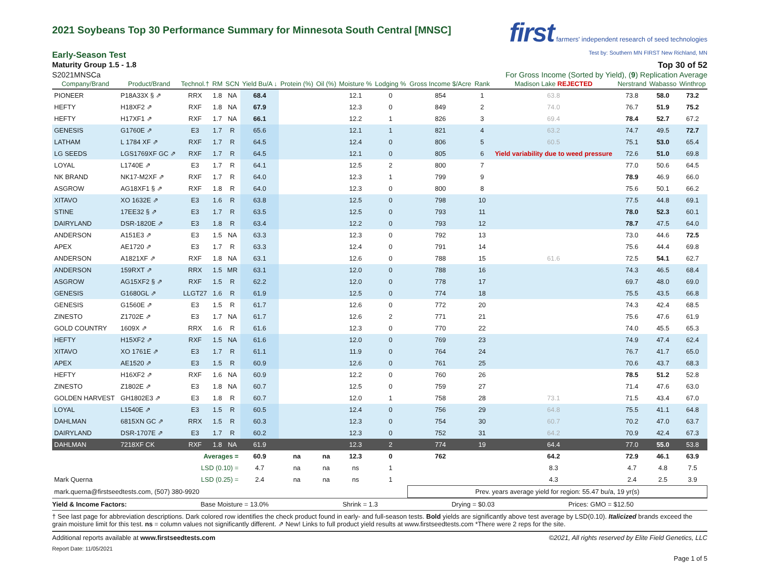2021 Soybeans Top 30 Performance Summary for Minnesota South Central [MNSC]
first farmers' independent research of seed technologies
Test by: Southern MN FIRST New Richland, MN
Early-Season Test
Maturity Group 1.5 - 1.8 Top 30 of 52
S2021MNSCa For Gross Income (Sorted by Yield), (9) Replication Average
| Company/Brand | Product/Brand | Technol.† | RM | SCN | Yield Bu/A ↓ | Protein (%) | Oil (%) | Moisture % | Lodging % | Gross Income $/Acre | Rank | Madison Lake REJECTED | Nerstrand | Wabasso | Winthrop |
| --- | --- | --- | --- | --- | --- | --- | --- | --- | --- | --- | --- | --- | --- | --- | --- |
| PIONEER | P18A33X § ⇗ | RRX | 1.8 | NA | 68.4 | | | 12.1 | 0 | 854 | 1 | 63.8 | 73.8 | 58.0 | 73.2 |
| HEFTY | H18XF2 ⇗ | RXF | 1.8 | NA | 67.9 | | | 12.3 | 0 | 849 | 2 | 74.0 | 76.7 | 51.9 | 75.2 |
| HEFTY | H17XF1 ⇗ | RXF | 1.7 | NA | 66.1 | | | 12.2 | 1 | 826 | 3 | 69.4 | 78.4 | 52.7 | 67.2 |
| GENESIS | G1760E ⇗ | E3 | 1.7 | R | 65.6 | | | 12.1 | 1 | 821 | 4 | 63.2 | 74.7 | 49.5 | 72.7 |
| LATHAM | L 1784 XF ⇗ | RXF | 1.7 | R | 64.5 | | | 12.4 | 0 | 806 | 5 | 60.5 | 75.1 | 53.0 | 65.4 |
| LG SEEDS | LGS1769XF GC ⇗ | RXF | 1.7 | R | 64.5 | | | 12.1 | 0 | 805 | 6 | Yield variability due to weed pressure | 72.6 | 51.0 | 69.8 |
| LOYAL | L1740E ⇗ | E3 | 1.7 | R | 64.1 | | | 12.5 | 2 | 800 | 7 | | 77.0 | 50.6 | 64.5 |
| NK BRAND | NK17-M2XF ⇗ | RXF | 1.7 | R | 64.0 | | | 12.3 | 1 | 799 | 9 | | 78.9 | 46.9 | 66.0 |
| ASGROW | AG18XF1 § ⇗ | RXF | 1.8 | R | 64.0 | | | 12.3 | 0 | 800 | 8 | | 75.6 | 50.1 | 66.2 |
| XITAVO | XO 1632E ⇗ | E3 | 1.6 | R | 63.8 | | | 12.5 | 0 | 798 | 10 | | 77.5 | 44.8 | 69.1 |
| STINE | 17EE32 § ⇗ | E3 | 1.7 | R | 63.5 | | | 12.5 | 0 | 793 | 11 | | 78.0 | 52.3 | 60.1 |
| DAIRYLAND | DSR-1820E ⇗ | E3 | 1.8 | R | 63.4 | | | 12.2 | 0 | 793 | 12 | | 78.7 | 47.5 | 64.0 |
| ANDERSON | A151E3 ⇗ | E3 | 1.5 | NA | 63.3 | | | 12.3 | 0 | 792 | 13 | | 73.0 | 44.6 | 72.5 |
| APEX | AE1720 ⇗ | E3 | 1.7 | R | 63.3 | | | 12.4 | 0 | 791 | 14 | | 75.6 | 44.4 | 69.8 |
| ANDERSON | A1821XF ⇗ | RXF | 1.8 | NA | 63.1 | | | 12.6 | 0 | 788 | 15 | 61.6 | 72.5 | 54.1 | 62.7 |
| ANDERSON | 159RXT ⇗ | RRX | 1.5 | MR | 63.1 | | | 12.0 | 0 | 788 | 16 | | 74.3 | 46.5 | 68.4 |
| ASGROW | AG15XF2 § ⇗ | RXF | 1.5 | R | 62.2 | | | 12.0 | 0 | 778 | 17 | | 69.7 | 48.0 | 69.0 |
| GENESIS | G1680GL ⇗ | LLGT27 | 1.6 | R | 61.9 | | | 12.5 | 0 | 774 | 18 | | 75.5 | 43.5 | 66.8 |
| GENESIS | G1560E ⇗ | E3 | 1.5 | R | 61.7 | | | 12.6 | 0 | 772 | 20 | | 74.3 | 42.4 | 68.5 |
| ZINESTO | Z1702E ⇗ | E3 | 1.7 | NA | 61.7 | | | 12.6 | 2 | 771 | 21 | | 75.6 | 47.6 | 61.9 |
| GOLD COUNTRY | 1609X ⇗ | RRX | 1.6 | R | 61.6 | | | 12.3 | 0 | 770 | 22 | | 74.0 | 45.5 | 65.3 |
| HEFTY | H15XF2 ⇗ | RXF | 1.5 | NA | 61.6 | | | 12.0 | 0 | 769 | 23 | | 74.9 | 47.4 | 62.4 |
| XITAVO | XO 1761E ⇗ | E3 | 1.7 | R | 61.1 | | | 11.9 | 0 | 764 | 24 | | 76.7 | 41.7 | 65.0 |
| APEX | AE1520 ⇗ | E3 | 1.5 | R | 60.9 | | | 12.6 | 0 | 761 | 25 | | 70.6 | 43.7 | 68.3 |
| HEFTY | H16XF2 ⇗ | RXF | 1.6 | NA | 60.9 | | | 12.2 | 0 | 760 | 26 | | 78.5 | 51.2 | 52.8 |
| ZINESTO | Z1802E ⇗ | E3 | 1.8 | NA | 60.7 | | | 12.5 | 0 | 759 | 27 | | 71.4 | 47.6 | 63.0 |
| GOLDEN HARVEST | GH1802E3 ⇗ | E3 | 1.8 | R | 60.7 | | | 12.0 | 1 | 758 | 28 | 73.1 | 71.5 | 43.4 | 67.0 |
| LOYAL | L1540E ⇗ | E3 | 1.5 | R | 60.5 | | | 12.4 | 0 | 756 | 29 | 64.8 | 75.5 | 41.1 | 64.8 |
| DAHLMAN | 6815XN GC ⇗ | RRX | 1.5 | R | 60.3 | | | 12.3 | 0 | 754 | 30 | 60.7 | 70.2 | 47.0 | 63.7 |
| DAIRYLAND | DSR-1707E ⇗ | E3 | 1.7 | R | 60.2 | | | 12.3 | 0 | 752 | 31 | 64.2 | 70.9 | 42.4 | 67.3 |
| DAHLMAN | 7218XF CK | RXF | 1.8 | NA | 61.9 | | | 12.3 | 2 | 774 | 19 | 64.4 | 77.0 | 55.0 | 53.8 |
| Averages = | | | | | 60.9 | na | na | 12.3 | 0 | 762 | | 64.2 | 72.9 | 46.1 | 63.9 |
| LSD (0.10) = | | | | | 4.7 | na | na | ns | 1 | | | 8.3 | 4.7 | 4.8 | 7.5 |
| Mark Querna | | LSD (0.25) = | | | 2.4 | na | na | ns | 1 | | | 4.3 | 2.4 | 2.5 | 3.9 |
| mark.querna@firstseedtests.com, (507) 380-9920 | | | | | | | | | | Prev. years average yield for region: 55.47 bu/a, 19 yr(s) | | | | | |
Yield & Income Factors: Base Moisture = 13.0% Shrink = 1.3 Drying = $0.03 Prices: GMO = $12.50
† See last page for abbreviation descriptions. Dark colored row identifies the check product found in early- and full-season tests. Bold yields are significantly above test average by LSD(0.10). Italicized brands exceed the grain moisture limit for this test. ns = column values not significantly different. ⇗ New! Links to full product yield results at www.firstseedtests.com *There were 2 reps for the site.
Additional reports available at www.firstseedtests.com ©2021, All rights reserved by Elite Field Genetics, LLC
Report Date: 11/05/2021
Page 1 of 5